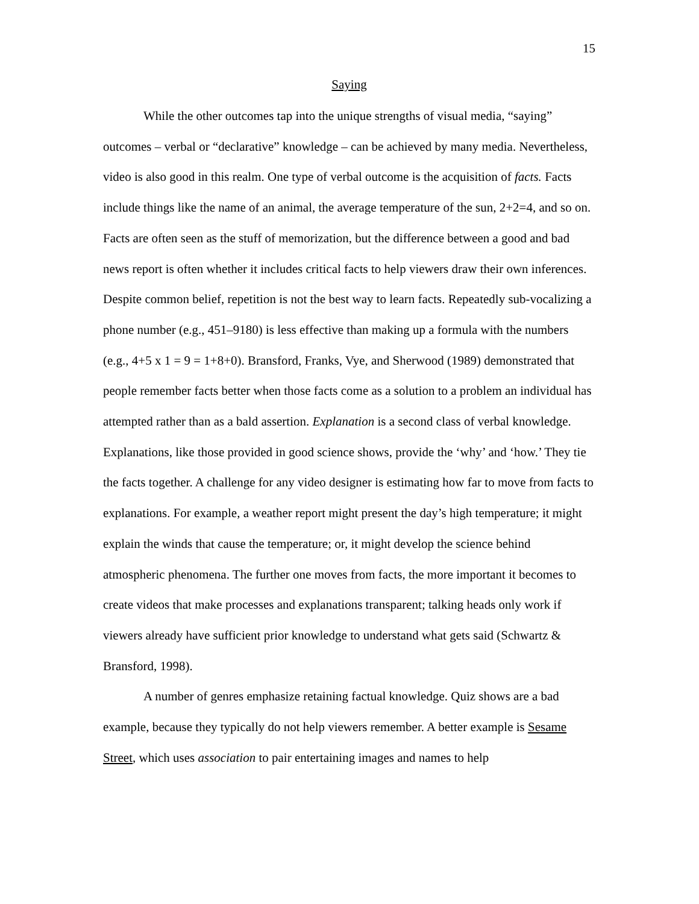15
Saying
While the other outcomes tap into the unique strengths of visual media, “saying” outcomes – verbal or “declarative” knowledge – can be achieved by many media. Nevertheless, video is also good in this realm. One type of verbal outcome is the acquisition of facts. Facts include things like the name of an animal, the average temperature of the sun, 2+2=4, and so on. Facts are often seen as the stuff of memorization, but the difference between a good and bad news report is often whether it includes critical facts to help viewers draw their own inferences. Despite common belief, repetition is not the best way to learn facts. Repeatedly sub-vocalizing a phone number (e.g., 451–9180) is less effective than making up a formula with the numbers (e.g., 4+5 x 1 = 9 = 1+8+0). Bransford, Franks, Vye, and Sherwood (1989) demonstrated that people remember facts better when those facts come as a solution to a problem an individual has attempted rather than as a bald assertion. Explanation is a second class of verbal knowledge. Explanations, like those provided in good science shows, provide the ‘why’ and ‘how.’ They tie the facts together. A challenge for any video designer is estimating how far to move from facts to explanations. For example, a weather report might present the day’s high temperature; it might explain the winds that cause the temperature; or, it might develop the science behind atmospheric phenomena. The further one moves from facts, the more important it becomes to create videos that make processes and explanations transparent; talking heads only work if viewers already have sufficient prior knowledge to understand what gets said (Schwartz & Bransford, 1998).
A number of genres emphasize retaining factual knowledge. Quiz shows are a bad example, because they typically do not help viewers remember. A better example is Sesame Street, which uses association to pair entertaining images and names to help